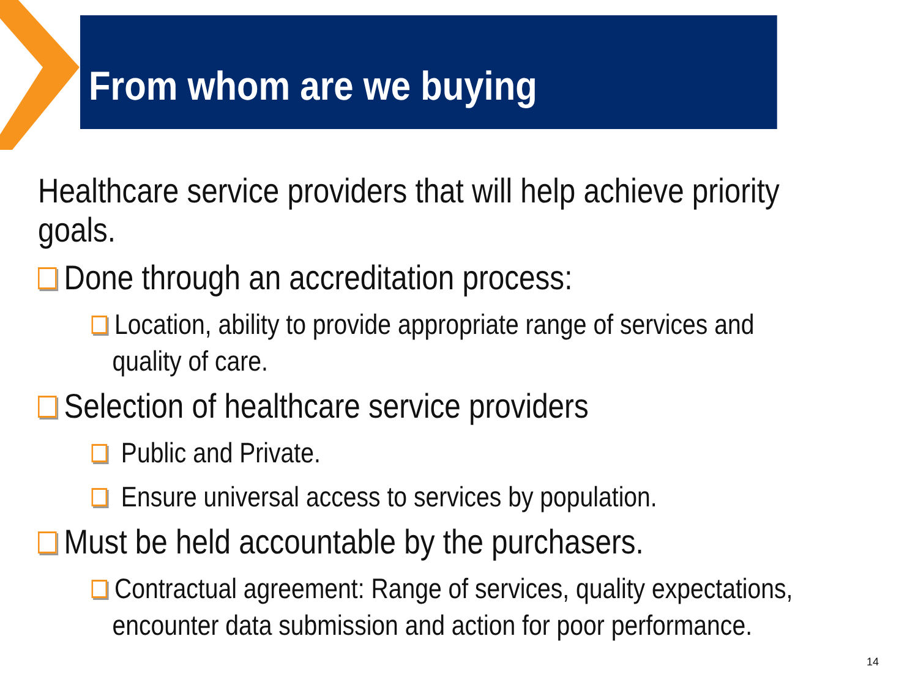From whom are we buying
Healthcare service providers that will help achieve priority goals.
Done through an accreditation process:
Location, ability to provide appropriate range of services and quality of care.
Selection of healthcare service providers
Public and Private.
Ensure universal access to services by population.
Must be held accountable by the purchasers.
Contractual agreement: Range of services, quality expectations, encounter data submission and action for poor performance.
14